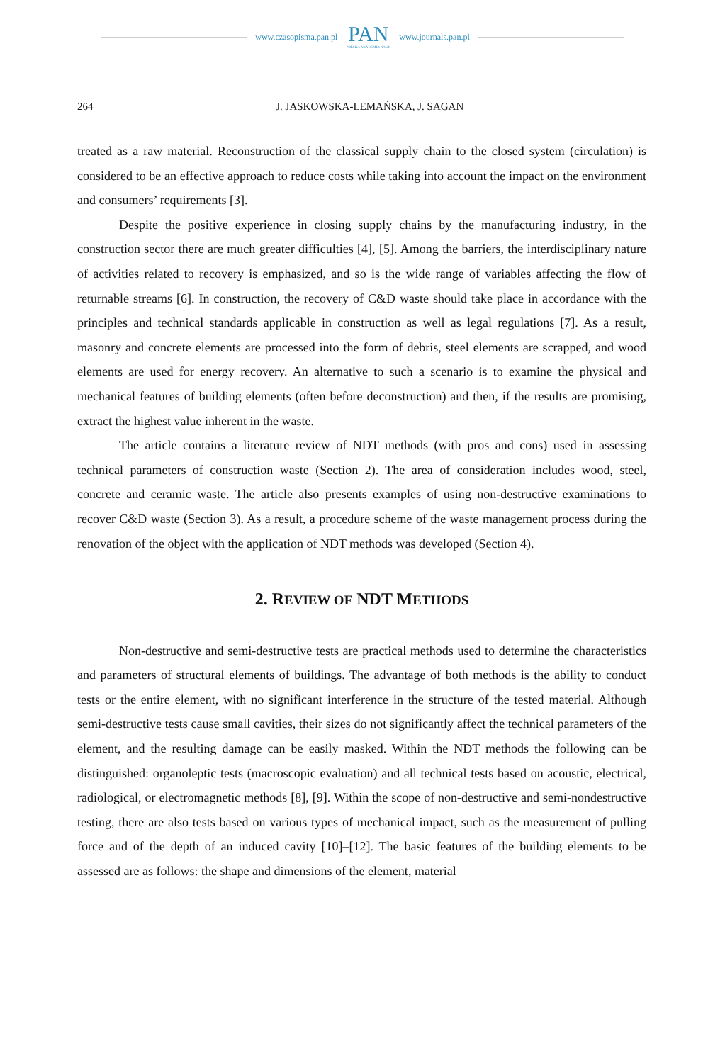www.czasopisma.pan.pl
PAN
POLSKA AKADEMIA NAUK
www.journals.pan.pl
264 J. JASKOWSKA-LEMAŃSKA, J. SAGAN
treated as a raw material. Reconstruction of the classical supply chain to the closed system (circulation) is considered to be an effective approach to reduce costs while taking into account the impact on the environment and consumers’ requirements [3].
Despite the positive experience in closing supply chains by the manufacturing industry, in the construction sector there are much greater difficulties [4], [5]. Among the barriers, the interdisciplinary nature of activities related to recovery is emphasized, and so is the wide range of variables affecting the flow of returnable streams [6]. In construction, the recovery of C&D waste should take place in accordance with the principles and technical standards applicable in construction as well as legal regulations [7]. As a result, masonry and concrete elements are processed into the form of debris, steel elements are scrapped, and wood elements are used for energy recovery. An alternative to such a scenario is to examine the physical and mechanical features of building elements (often before deconstruction) and then, if the results are promising, extract the highest value inherent in the waste.
The article contains a literature review of NDT methods (with pros and cons) used in assessing technical parameters of construction waste (Section 2). The area of consideration includes wood, steel, concrete and ceramic waste. The article also presents examples of using non-destructive examinations to recover C&D waste (Section 3). As a result, a procedure scheme of the waste management process during the renovation of the object with the application of NDT methods was developed (Section 4).
2. REVIEW OF NDT METHODS
Non-destructive and semi-destructive tests are practical methods used to determine the characteristics and parameters of structural elements of buildings. The advantage of both methods is the ability to conduct tests or the entire element, with no significant interference in the structure of the tested material. Although semi-destructive tests cause small cavities, their sizes do not significantly affect the technical parameters of the element, and the resulting damage can be easily masked. Within the NDT methods the following can be distinguished: organoleptic tests (macroscopic evaluation) and all technical tests based on acoustic, electrical, radiological, or electromagnetic methods [8], [9]. Within the scope of non-destructive and semi-nondestructive testing, there are also tests based on various types of mechanical impact, such as the measurement of pulling force and of the depth of an induced cavity [10]–[12]. The basic features of the building elements to be assessed are as follows: the shape and dimensions of the element, material